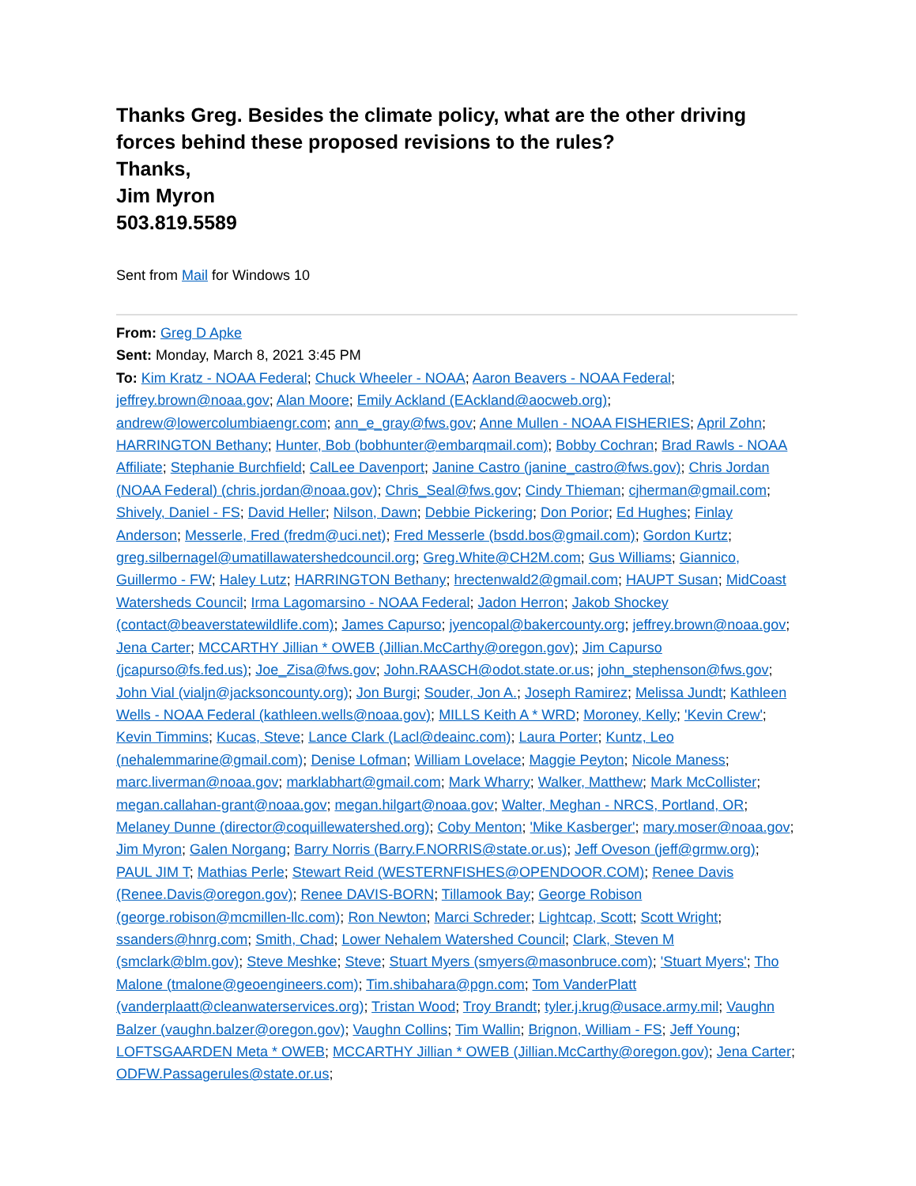Thanks Greg. Besides the climate policy, what are the other driving forces behind these proposed revisions to the rules?
Thanks,
Jim Myron
503.819.5589
Sent from Mail for Windows 10
From: Greg D Apke
Sent: Monday, March 8, 2021 3:45 PM
To: Kim Kratz - NOAA Federal; Chuck Wheeler - NOAA; Aaron Beavers - NOAA Federal; jeffrey.brown@noaa.gov; Alan Moore; Emily Ackland (EAckland@aocweb.org); andrew@lowercolumbiaengr.com; ann_e_gray@fws.gov; Anne Mullen - NOAA FISHERIES; April Zohn; HARRINGTON Bethany; Hunter, Bob (bobhunter@embarqmail.com); Bobby Cochran; Brad Rawls - NOAA Affiliate; Stephanie Burchfield; CalLee Davenport; Janine Castro (janine_castro@fws.gov); Chris Jordan (NOAA Federal) (chris.jordan@noaa.gov); Chris_Seal@fws.gov; Cindy Thieman; cjherman@gmail.com; Shively, Daniel - FS; David Heller; Nilson, Dawn; Debbie Pickering; Don Porior; Ed Hughes; Finlay Anderson; Messerle, Fred (fredm@uci.net); Fred Messerle (bsdd.bos@gmail.com); Gordon Kurtz; greg.silbernagel@umatillawatershedcouncil.org; Greg.White@CH2M.com; Gus Williams; Giannico, Guillermo - FW; Haley Lutz; HARRINGTON Bethany; hrectenwald2@gmail.com; HAUPT Susan; MidCoast Watersheds Council; Irma Lagomarsino - NOAA Federal; Jadon Herron; Jakob Shockey (contact@beaverstatewildlife.com); James Capurso; jyencopal@bakercounty.org; jeffrey.brown@noaa.gov; Jena Carter; MCCARTHY Jillian * OWEB (Jillian.McCarthy@oregon.gov); Jim Capurso (jcapurso@fs.fed.us); Joe_Zisa@fws.gov; John.RAASCH@odot.state.or.us; john_stephenson@fws.gov; John Vial (vialjn@jacksoncounty.org); Jon Burgi; Souder, Jon A.; Joseph Ramirez; Melissa Jundt; Kathleen Wells - NOAA Federal (kathleen.wells@noaa.gov); MILLS Keith A * WRD; Moroney, Kelly; 'Kevin Crew'; Kevin Timmins; Kucas, Steve; Lance Clark (Lacl@deainc.com); Laura Porter; Kuntz, Leo (nehalemmarine@gmail.com); Denise Lofman; William Lovelace; Maggie Peyton; Nicole Maness; marc.liverman@noaa.gov; marklabhart@gmail.com; Mark Wharry; Walker, Matthew; Mark McCollister; megan.callahan-grant@noaa.gov; megan.hilgart@noaa.gov; Walter, Meghan - NRCS, Portland, OR; Melaney Dunne (director@coquillewatershed.org); Coby Menton; 'Mike Kasberger'; mary.moser@noaa.gov; Jim Myron; Galen Norgang; Barry Norris (Barry.F.NORRIS@state.or.us); Jeff Oveson (jeff@grmw.org); PAUL JIM T; Mathias Perle; Stewart Reid (WESTERNFISHES@OPENDOOR.COM); Renee Davis (Renee.Davis@oregon.gov); Renee DAVIS-BORN; Tillamook Bay; George Robison (george.robison@mcmillen-llc.com); Ron Newton; Marci Schreder; Lightcap, Scott; Scott Wright; ssanders@hnrg.com; Smith, Chad; Lower Nehalem Watershed Council; Clark, Steven M (smclark@blm.gov); Steve Meshke; Steve; Stuart Myers (smyers@masonbruce.com); 'Stuart Myers'; Tho Malone (tmalone@geoengineers.com); Tim.shibahara@pgn.com; Tom VanderPlatt (vanderplaatt@cleanwaterservices.org); Tristan Wood; Troy Brandt; tyler.j.krug@usace.army.mil; Vaughn Balzer (vaughn.balzer@oregon.gov); Vaughn Collins; Tim Wallin; Brignon, William - FS; Jeff Young; LOFTSGAARDEN Meta * OWEB; MCCARTHY Jillian * OWEB (Jillian.McCarthy@oregon.gov); Jena Carter; ODFW.Passagerules@state.or.us;